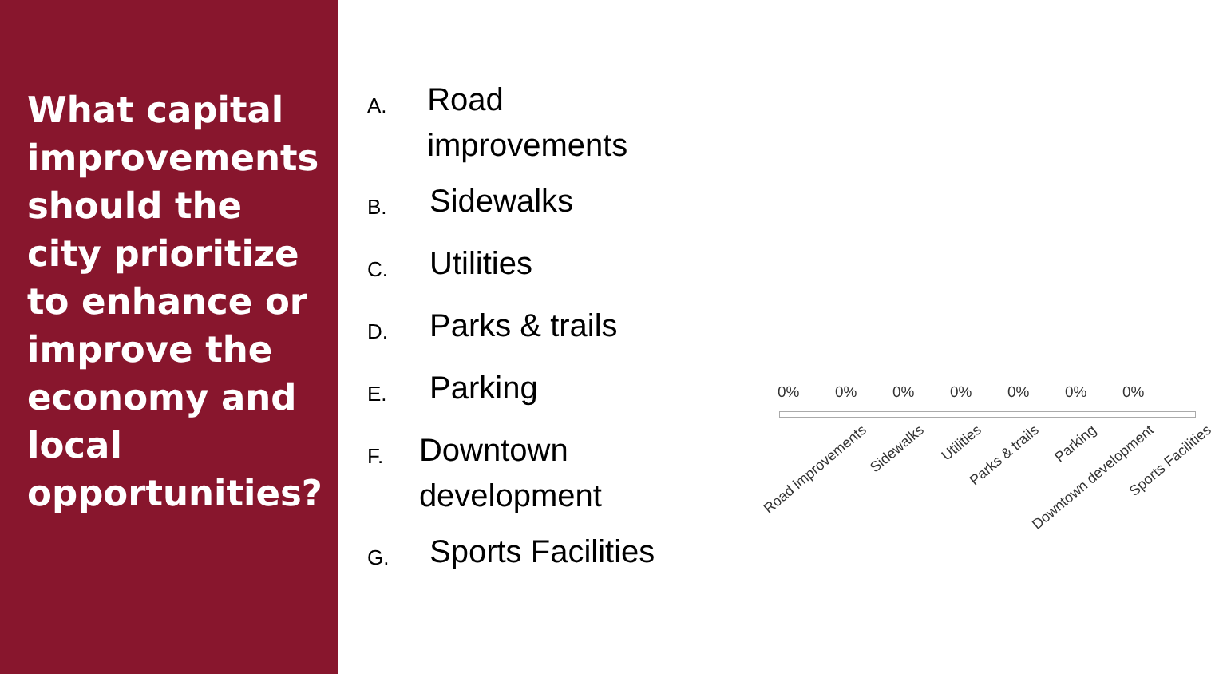What capital improvements should the city prioritize to enhance or improve the economy and local opportunities?
A. Road improvements
B. Sidewalks
C. Utilities
D. Parks & trails
E. Parking
F. Downtown development
G. Sports Facilities
0% 0% 0% 0% 0% 0% 0%
Road improvements Sidewalks Utilities Parks & trails Parking Downtown development Sports Facilities